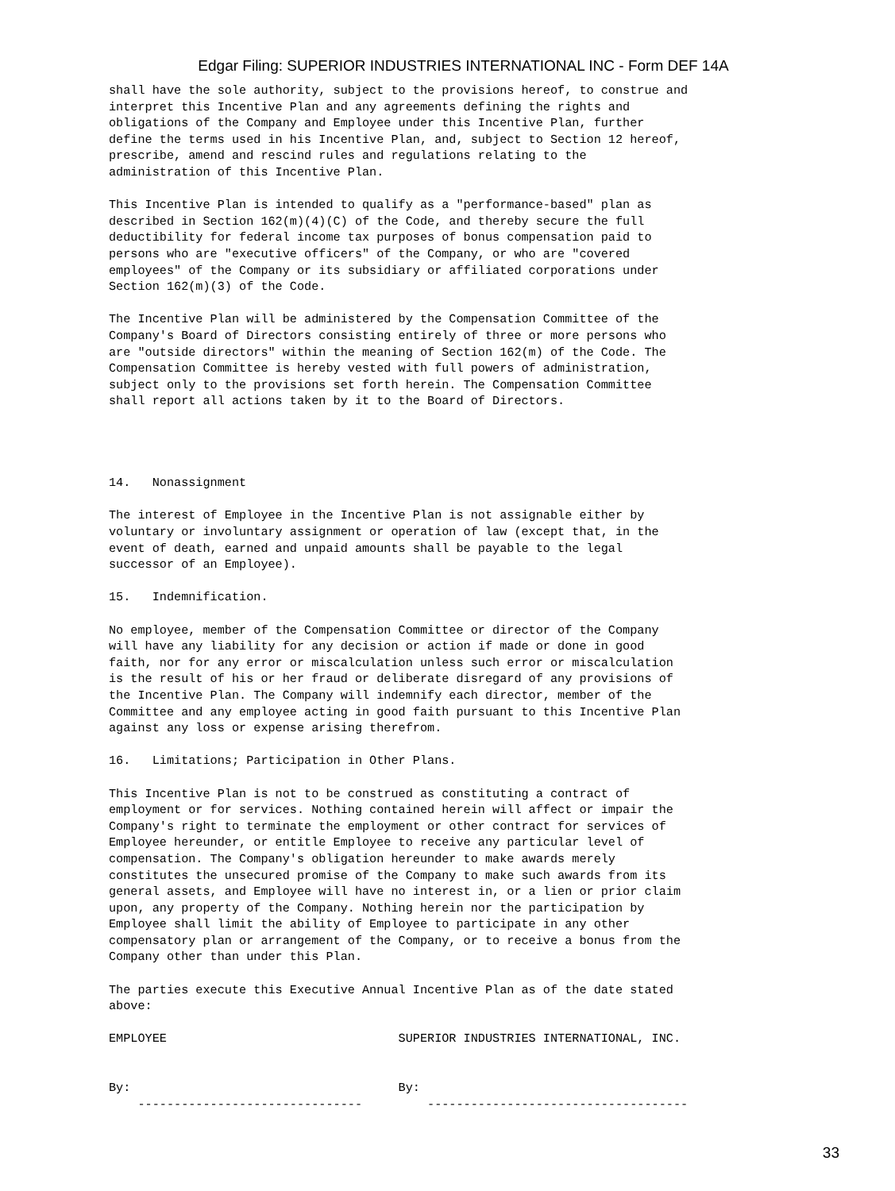Edgar Filing: SUPERIOR INDUSTRIES INTERNATIONAL INC - Form DEF 14A
shall have the sole authority, subject to the provisions hereof, to construe and
interpret this Incentive Plan and any agreements defining the rights and
obligations of the Company and Employee under this Incentive Plan, further
define the terms used in his Incentive Plan, and, subject to Section 12 hereof,
prescribe, amend and rescind rules and regulations relating to the
administration of this Incentive Plan.

This Incentive Plan is intended to qualify as a "performance-based" plan as
described in Section 162(m)(4)(C) of the Code, and thereby secure the full
deductibility for federal income tax purposes of bonus compensation paid to
persons who are "executive officers" of the Company, or who are "covered
employees" of the Company or its subsidiary or affiliated corporations under
Section 162(m)(3) of the Code.

The Incentive Plan will be administered by the Compensation Committee of the
Company's Board of Directors consisting entirely of three or more persons who
are "outside directors" within the meaning of Section 162(m) of the Code. The
Compensation Committee is hereby vested with full powers of administration,
subject only to the provisions set forth herein. The Compensation Committee
shall report all actions taken by it to the Board of Directors.




14.   Nonassignment

The interest of Employee in the Incentive Plan is not assignable either by
voluntary or involuntary assignment or operation of law (except that, in the
event of death, earned and unpaid amounts shall be payable to the legal
successor of an Employee).

15.   Indemnification.

No employee, member of the Compensation Committee or director of the Company
will have any liability for any decision or action if made or done in good
faith, nor for any error or miscalculation unless such error or miscalculation
is the result of his or her fraud or deliberate disregard of any provisions of
the Incentive Plan. The Company will indemnify each director, member of the
Committee and any employee acting in good faith pursuant to this Incentive Plan
against any loss or expense arising therefrom.

16.   Limitations; Participation in Other Plans.

This Incentive Plan is not to be construed as constituting a contract of
employment or for services. Nothing contained herein will affect or impair the
Company's right to terminate the employment or other contract for services of
Employee hereunder, or entitle Employee to receive any particular level of
compensation. The Company's obligation hereunder to make awards merely
constitutes the unsecured promise of the Company to make such awards from its
general assets, and Employee will have no interest in, or a lien or prior claim
upon, any property of the Company. Nothing herein nor the participation by
Employee shall limit the ability of Employee to participate in any other
compensatory plan or arrangement of the Company, or to receive a bonus from the
Company other than under this Plan.

The parties execute this Executive Annual Incentive Plan as of the date stated
above:

EMPLOYEE                                SUPERIOR INDUSTRIES INTERNATIONAL, INC.


By:                                     By:
    -------------------------------         ------------------------------------
33